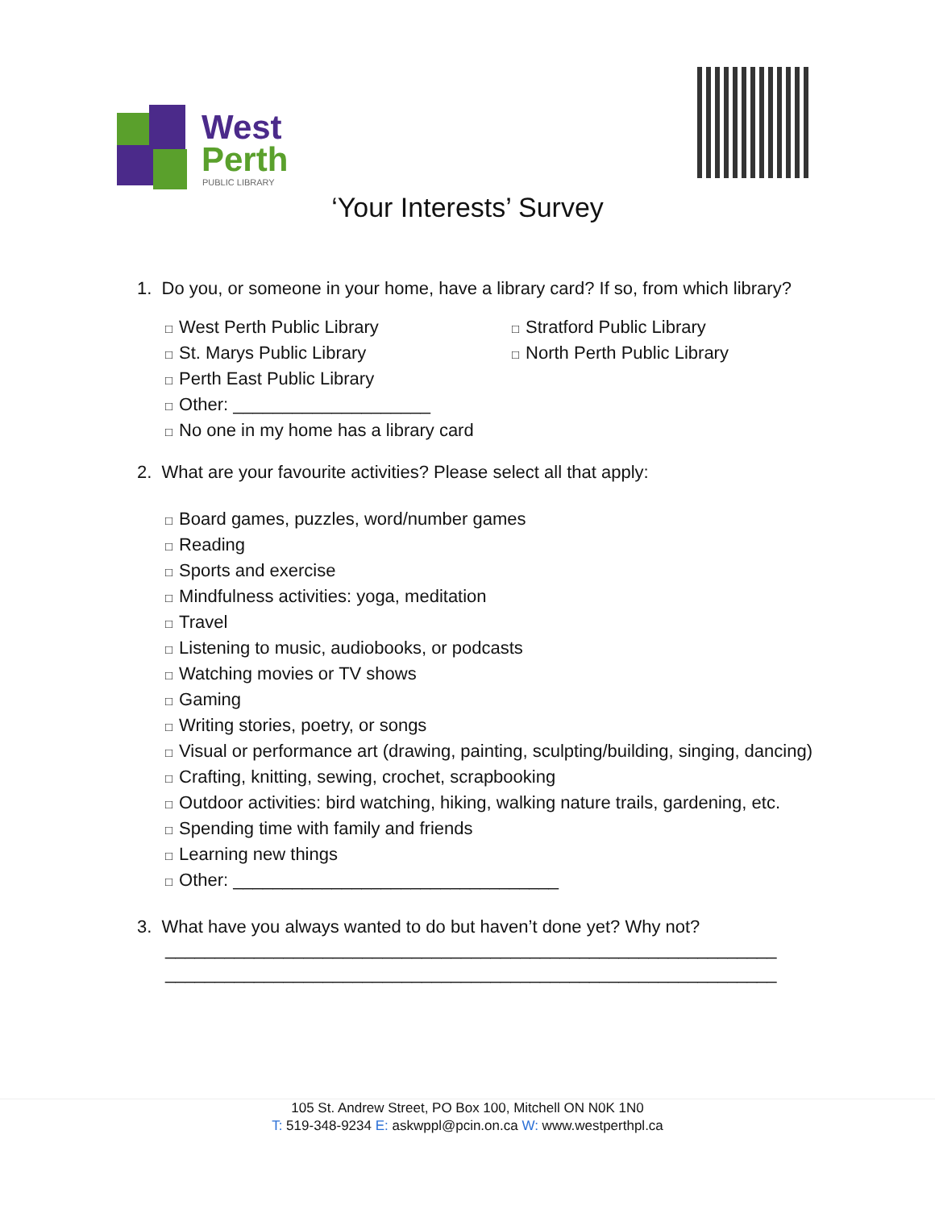West
Perth
PUBLIC LIBRARY
‘Your Interests’ Survey
1. Do you, or someone in your home, have a library card? If so, from which library?
□ West Perth Public Library
□ St. Marys Public Library
□ Perth East Public Library
□ Other: ____________________
□ No one in my home has a library card
□ Stratford Public Library
□ North Perth Public Library
2. What are your favourite activities? Please select all that apply:
□ Board games, puzzles, word/number games
□ Reading
□ Sports and exercise
□ Mindfulness activities: yoga, meditation
□ Travel
□ Listening to music, audiobooks, or podcasts
□ Watching movies or TV shows
□ Gaming
□ Writing stories, poetry, or songs
□ Visual or performance art (drawing, painting, sculpting/building, singing, dancing)
□ Crafting, knitting, sewing, crochet, scrapbooking
□ Outdoor activities: bird watching, hiking, walking nature trails, gardening, etc.
□ Spending time with family and friends
□ Learning new things
□ Other: _________________________________
3. What have you always wanted to do but haven’t done yet? Why not?
______________________________________________________________
______________________________________________________________
105 St. Andrew Street, PO Box 100, Mitchell ON N0K 1N0
T: 519-348-9234 E: askwppl@pcin.on.ca W: www.westperthpl.ca